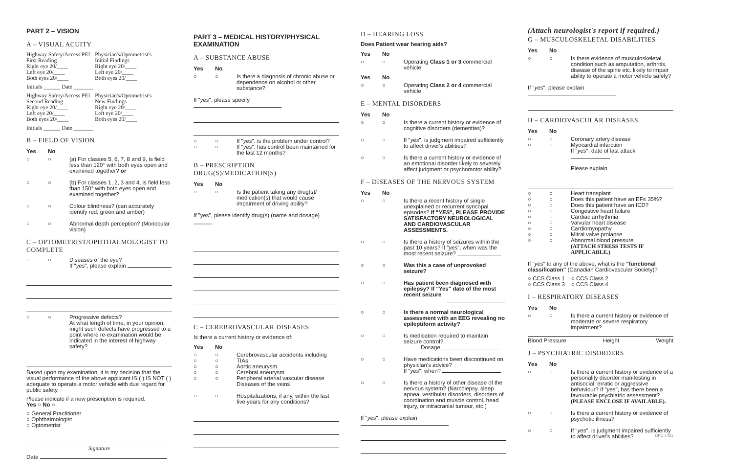PART 2 – VISION
A – VISUAL ACUITY
Highway Safety/Access PEI
First Reading
Right eye 20/____
Left eye 20/____
Both eyes 20/____
Physician's/Optometrist's
Initial Findings
Right eye 20/____
Left eye 20/____
Both eyes 20/____
Initials ______ Date _______
Highway Safety/Access PEI
Second Reading
Right eye 20/____
Left eye 20/____
Both eyes 20/____
Physician's/Optometrist's
New Findings
Right eye 20/____
Left eye 20/____
Both eyes 20/____
Initials ______ Date _______
B – FIELD OF VISION
Yes No
○ ○ (a) For classes 5, 6, 7, 8 and 9, is field less than 120° with both eyes open and examined together? or
○ ○ (b) For classes 1, 2, 3 and 4, is field less than 150° with both eyes open and examined together?
○ ○ Colour blindness? (can accurately identify red, green and amber)
○ ○ Abnormal depth perception? (Monocular vision)
C – OPTOMETRIST/OPHTHALMOLOGIST TO COMPLETE
○ ○ Diseases of the eye?
If "yes", please explain
○ ○ Progressive defects?
At what length of time, in your opinion, might such defects have progressed to a point where re-examination would be indicated in the interest of highway safety?
Based upon my examination, it is my decision that the visual performance of the above applicant IS ( ) IS NOT ( ) adequate to operate a motor vehicle with due regard for public safety.
Please indicate if a new prescription is required.
Yes ○ No ○
○ General Practitioner
○ Ophthalmologist
○ Optometrist
Signature
Date
PART 3 – MEDICAL HISTORY/PHYSICAL EXAMINATION
A – SUBSTANCE ABUSE
Yes No
○ ○ Is there a diagnosis of chronic abuse or dependence on alcohol or other substance?
If "yes", please specify
○
○
○
○
If "yes", is the problem under control?
If "yes", has control been maintained for the last 12 months?
B – PRESCRIPTION DRUG(S)/MEDICATION(S)
Yes No
○ ○ Is the patient taking any drug(s)/ medication(s) that would cause impairment of driving ability?
If "yes", please identify drug(s) (name and dosage) ______
C – CEREBROVASCULAR DISEASES
Is there a current history or evidence of:
Yes No
○
○
○
○
○
○
○
○
○
○
Cerebrovascular accidents including TIAs
Aortic aneurysm
Cerebral aneurysm
Peripheral arterial vascular disease
Diseases of the veins
○ ○ Hospitalizations, if any, within the last five years for any conditions?
D – HEARING LOSS
Does Patient wear hearing aids?
Yes No
○ ○ Operating Class 1 or 3 commercial vehicle
Yes No
○ ○ Operating Class 2 or 4 commercial vehicle
E – MENTAL DISORDERS
Yes No
○ ○ Is there a current history or evidence of cognitive disorders (dementias)?
○ ○ If "yes", is judgment impaired sufficiently to affect driver's abilities?
○ ○ Is there a current history or evidence of an emotional disorder likely to severely affect judgment or psychomotor ability?
F – DISEASES OF THE NERVOUS SYSTEM
Yes No
○ ○ Is there a recent history of single unexplained or recurrent syncopal episodes? If "YES", PLEASE PROVIDE SATISFACTORY NEUROLOGICAL AND CARDIOVASCULAR ASSESSMENTS.
○ ○ Is there a history of seizures within the past 10 years? If "yes", when was the most recent seizure?
○ ○ Was this a case of unprovoked seizure?
○ ○ Has patient been diagnosed with epilepsy? If "Yes" date of the most recent seizure
○ ○ Is there a normal neurological assessment with an EEG revealing no epileptiform activity?
○ ○ Is medication required to maintain seizure control?
Dosage
○ ○ Have medications been discontinued on physician's advice?
If "yes", when?
○ ○ Is there a history of other disease of the nervous system? (Narcolepsy, sleep apnea, vestibular disorders, disorders of coordination and muscle control, head injury, or intracranial tumour, etc.)
If "yes", please explain
(Attach neurologist's report if required.)
G – MUSCULOSKELETAL DISABILITIES
Yes No
○ ○ Is there evidence of musculoskeletal condition such as amputation, arthritis, disease of the spine etc. likely to impair ability to operate a motor vehicle safely?
If "yes", please explain
H – CARDIOVASCULAR DISEASES
Yes No
○
○
○
○
Coronary artery disease
Myocardial infarction
If "yes", date of last attack
Please explain
○
○
○
○
○
○
○
○
○
○
○
○
○
○
○
○
○
○
Heart transplant
Does this patient have an EF≤ 35%?
Does this patient have an ICD?
Congestive heart failure
Cardiac arrhythmia
Valvular heart disease
Cardiomyopathy
Mitral valve prolapse
Abnormal blood pressure
(ATTACH STRESS TESTS IF APPLICABLE.)
If "yes" to any of the above, what is the "functional classification" (Canadian Cardiovascular Society)?
○ CCS Class 1 ○ CCS Class 2
○ CCS Class 3 ○ CCS Class 4
I – RESPIRATORY DISEASES
Yes No
○ ○ Is there a current history or evidence of moderate or severe respiratory impairment?
Blood Pressure Height Weight
J – PSYCHIATRIC DISORDERS
Yes No
○ ○ Is there a current history or evidence of a personality disorder manifesting in antisocial, erratic or aggressive behaviour? If "yes", has there been a favourable psychiatric assessment?
(PLEASE ENCLOSE IF AVAILABLE).
○ ○ Is there a current history or evidence of psychotic illness?
○ ○ If "yes", is judgment impaired sufficiently to affect driver's abilities? DPC-1431